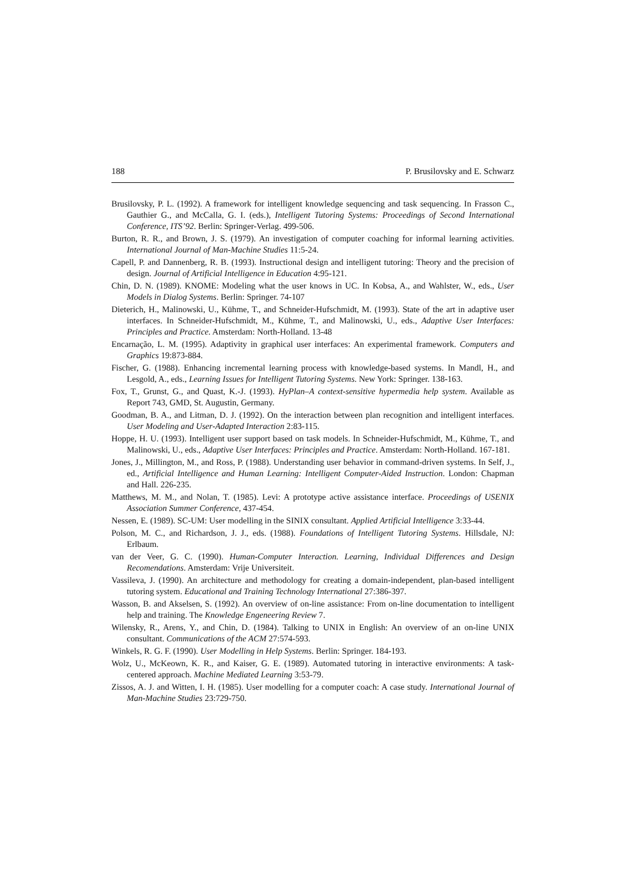188 P. Brusilovsky and E. Schwarz
Brusilovsky, P. L. (1992). A framework for intelligent knowledge sequencing and task sequencing. In Frasson C., Gauthier G., and McCalla, G. I. (eds.), Intelligent Tutoring Systems: Proceedings of Second International Conference, ITS’92. Berlin: Springer-Verlag. 499-506.
Burton, R. R., and Brown, J. S. (1979). An investigation of computer coaching for informal learning activities. International Journal of Man-Machine Studies 11:5-24.
Capell, P. and Dannenberg, R. B. (1993). Instructional design and intelligent tutoring: Theory and the precision of design. Journal of Artificial Intelligence in Education 4:95-121.
Chin, D. N. (1989). KNOME: Modeling what the user knows in UC. In Kobsa, A., and Wahlster, W., eds., User Models in Dialog Systems. Berlin: Springer. 74-107
Dieterich, H., Malinowski, U., Kühme, T., and Schneider-Hufschmidt, M. (1993). State of the art in adaptive user interfaces. In Schneider-Hufschmidt, M., Kühme, T., and Malinowski, U., eds., Adaptive User Interfaces: Principles and Practice. Amsterdam: North-Holland. 13-48
Encarnação, L. M. (1995). Adaptivity in graphical user interfaces: An experimental framework. Computers and Graphics 19:873-884.
Fischer, G. (1988). Enhancing incremental learning process with knowledge-based systems. In Mandl, H., and Lesgold, A., eds., Learning Issues for Intelligent Tutoring Systems. New York: Springer. 138-163.
Fox, T., Grunst, G., and Quast, K.-J. (1993). HyPlan–A context-sensitive hypermedia help system. Available as Report 743, GMD, St. Augustin, Germany.
Goodman, B. A., and Litman, D. J. (1992). On the interaction between plan recognition and intelligent interfaces. User Modeling and User-Adapted Interaction 2:83-115.
Hoppe, H. U. (1993). Intelligent user support based on task models. In Schneider-Hufschmidt, M., Kühme, T., and Malinowski, U., eds., Adaptive User Interfaces: Principles and Practice. Amsterdam: North-Holland. 167-181.
Jones, J., Millington, M., and Ross, P. (1988). Understanding user behavior in command-driven systems. In Self, J., ed., Artificial Intelligence and Human Learning: Intelligent Computer-Aided Instruction. London: Chapman and Hall. 226-235.
Matthews, M. M., and Nolan, T. (1985). Levi: A prototype active assistance interface. Proceedings of USENIX Association Summer Conference, 437-454.
Nessen, E. (1989). SC-UM: User modelling in the SINIX consultant. Applied Artificial Intelligence 3:33-44.
Polson, M. C., and Richardson, J. J., eds. (1988). Foundations of Intelligent Tutoring Systems. Hillsdale, NJ: Erlbaum.
van der Veer, G. C. (1990). Human-Computer Interaction. Learning, Individual Differences and Design Recomendations. Amsterdam: Vrije Universiteit.
Vassileva, J. (1990). An architecture and methodology for creating a domain-independent, plan-based intelligent tutoring system. Educational and Training Technology International 27:386-397.
Wasson, B. and Akselsen, S. (1992). An overview of on-line assistance: From on-line documentation to intelligent help and training. The Knowledge Engeneering Review 7.
Wilensky, R., Arens, Y., and Chin, D. (1984). Talking to UNIX in English: An overview of an on-line UNIX consultant. Communications of the ACM 27:574-593.
Winkels, R. G. F. (1990). User Modelling in Help Systems. Berlin: Springer. 184-193.
Wolz, U., McKeown, K. R., and Kaiser, G. E. (1989). Automated tutoring in interactive environments: A task-centered approach. Machine Mediated Learning 3:53-79.
Zissos, A. J. and Witten, I. H. (1985). User modelling for a computer coach: A case study. International Journal of Man-Machine Studies 23:729-750.